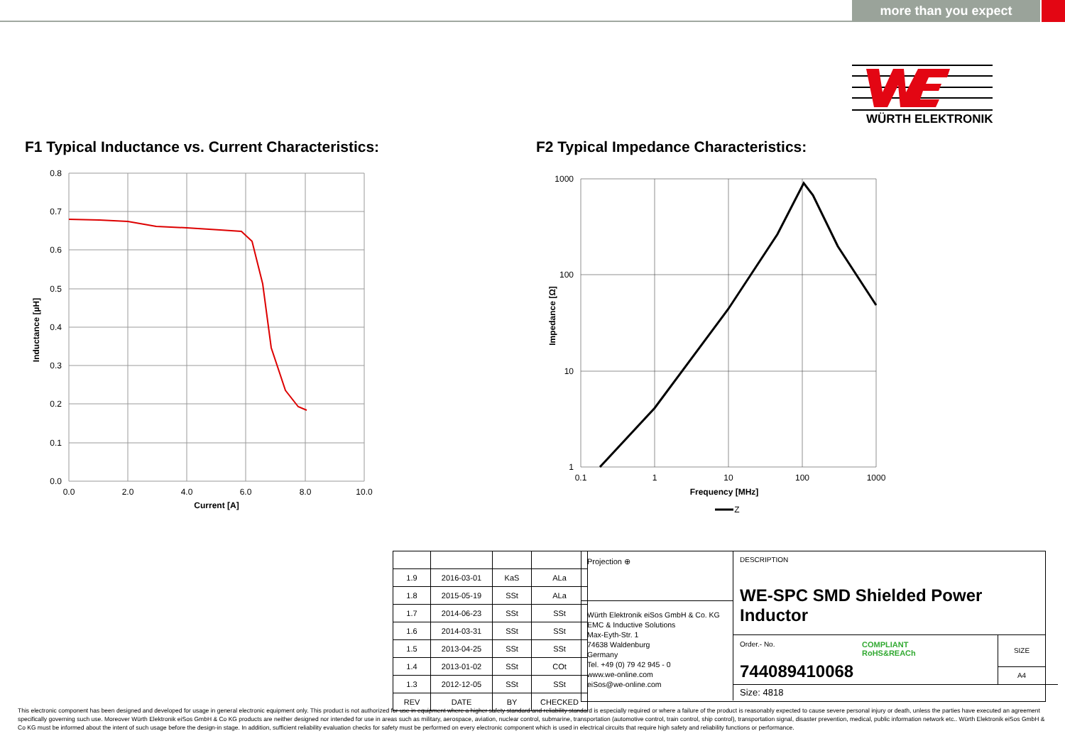more than you expect
WÜRTH ELEKTRONIK
F1 Typical Inductance vs. Current Characteristics:
F2 Typical Impedance Characteristics:
0.8
0.7
0.6
0.5
0.4
0.3
0.2
0.1
0.0
0.0
2.0
4.0
6.0
8.0
10.0
Current [A]
Inductance [µH]
1000
100
10
1
0.1
1
10
100
1000
Frequency [MHz]
Z
Impedance [Ω]
| 1.9 | 2016-03-01 | KaS | ALa |
| 1.8 | 2015-05-19 | SSt | ALa |
| 1.7 | 2014-06-23 | SSt | SSt |
| 1.6 | 2014-03-31 | SSt | SSt |
| 1.5 | 2013-04-25 | SSt | SSt |
| 1.4 | 2013-01-02 | SSt | COt |
| 1.3 | 2012-12-05 | SSt | SSt |
| REV | DATE | BY | CHECKED |
Projection ⊕
Würth Elektronik eiSos GmbH & Co. KG
EMC & Inductive Solutions
Max-Eyth-Str. 1
74638 Waldenburg
Germany
Tel. +49 (0) 79 42 945 - 0
www.we-online.com
eiSos@we-online.com
DESCRIPTION
WE-SPC SMD Shielded Power Inductor
Order.- No.
744089410068
COMPLIANT
RoHS&REACh
SIZE
A4
Size: 4818
This electronic component has been designed and developed for usage in general electronic equipment only. This product is not authorized for use in equipment where a higher safety standard and reliability standard is especially required or where a failure of the product is reasonably expected to cause severe personal injury or death, unless the parties have executed an agreement specifically governing such use. Moreover Würth Elektronik eiSos GmbH & Co KG products are neither designed nor intended for use in areas such as military, aerospace, aviation, nuclear control, submarine, transportation (automotive control, train control, ship control), transportation signal, disaster prevention, medical, public information network etc.. Würth Elektronik eiSos GmbH & Co KG must be informed about the intent of such usage before the design-in stage. In addition, sufficient reliability evaluation checks for safety must be performed on every electronic component which is used in electrical circuits that require high safety and reliability functions or performance.